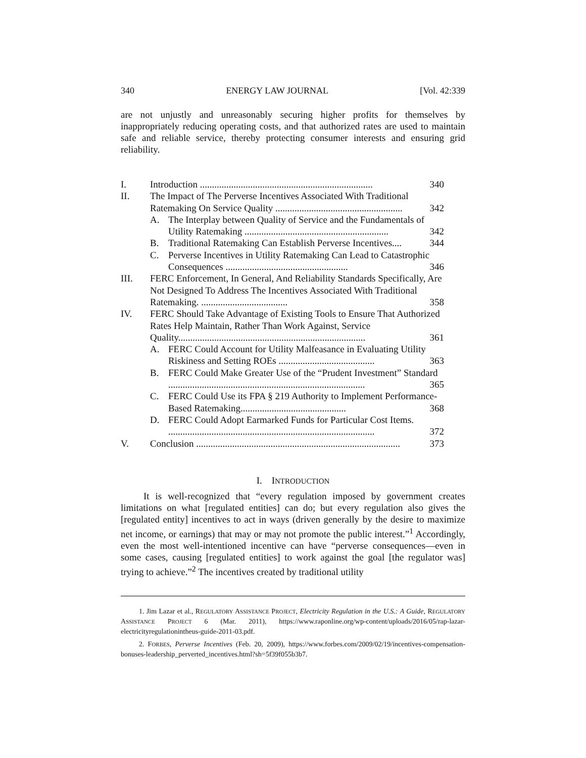340 ENERGY LAW JOURNAL [Vol. 42:339
are not unjustly and unreasonably securing higher profits for themselves by inappropriately reducing operating costs, and that authorized rates are used to maintain safe and reliable service, thereby protecting consumer interests and ensuring grid reliability.
| I. | Introduction ........................................................................ 340 |
| II. | The Impact of The Perverse Incentives Associated With Traditional Ratemaking On Service Quality ..................................................... 342 |
| | A. The Interplay between Quality of Service and the Fundamentals of Utility Ratemaking ............................................................ 342 |
| | B. Traditional Ratemaking Can Establish Perverse Incentives.... 344 |
| | C. Perverse Incentives in Utility Ratemaking Can Lead to Catastrophic Consequences ................................................... 346 |
| III. | FERC Enforcement, In General, And Reliability Standards Specifically, Are Not Designed To Address The Incentives Associated With Traditional Ratemaking. .................................... 358 |
| IV. | FERC Should Take Advantage of Existing Tools to Ensure That Authorized Rates Help Maintain, Rather Than Work Against, Service Quality.............................................................................. 361 |
| | A. FERC Could Account for Utility Malfeasance in Evaluating Utility Riskiness and Setting ROEs ........................................ 363 |
| | B. FERC Could Make Greater Use of the “Prudent Investment” Standard .................................................................................. 365 |
| | C. FERC Could Use its FPA § 219 Authority to Implement Performance-Based Ratemaking............................................ 368 |
| | D. FERC Could Adopt Earmarked Funds for Particular Cost Items. ...................................................................................... 372 |
| V. | Conclusion ..................................................................................... 373 |
I. INTRODUCTION
It is well-recognized that “every regulation imposed by government creates limitations on what [regulated entities] can do; but every regulation also gives the [regulated entity] incentives to act in ways (driven generally by the desire to maximize net income, or earnings) that may or may not promote the public interest.”<sup>1</sup> Accordingly, even the most well-intentioned incentive can have “perverse consequences—even in some cases, causing [regulated entities] to work against the goal [the regulator was] trying to achieve.”<sup>2</sup> The incentives created by traditional utility
1. Jim Lazar et al., REGULATORY ASSISTANCE PROJECT, Electricity Regulation in the U.S.: A Guide, REGULATORY ASSISTANCE PROJECT 6 (Mar. 2011), https://www.raponline.org/wp-content/uploads/2016/05/rap-lazar-electricityregulationintheus-guide-2011-03.pdf.
2. FORBES, Perverse Incentives (Feb. 20, 2009), https://www.forbes.com/2009/02/19/incentives-compensation-bonuses-leadership_perverted_incentives.html?sh=5f39f055b3b7.